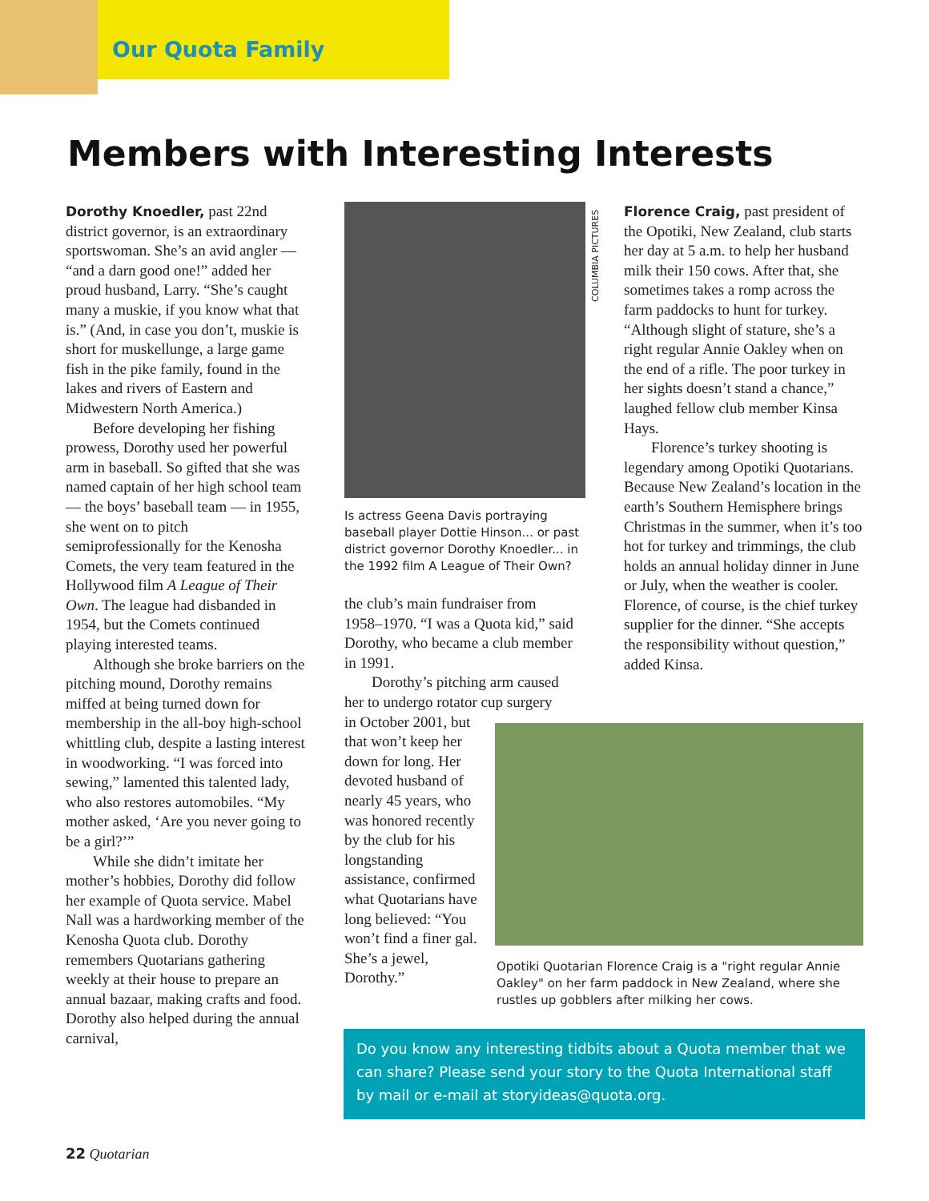Our Quota Family
Members with Interesting Interests
Dorothy Knoedler, past 22nd district governor, is an extraordinary sportswoman. She’s an avid angler — “and a darn good one!” added her proud husband, Larry. “She’s caught many a muskie, if you know what that is.” (And, in case you don’t, muskie is short for muskellunge, a large game fish in the pike family, found in the lakes and rivers of Eastern and Midwestern North America.)
Before developing her fishing prowess, Dorothy used her powerful arm in baseball. So gifted that she was named captain of her high school team — the boys’ baseball team — in 1955, she went on to pitch semiprofessionally for the Kenosha Comets, the very team featured in the Hollywood film A League of Their Own. The league had disbanded in 1954, but the Comets continued playing interested teams.
Although she broke barriers on the pitching mound, Dorothy remains miffed at being turned down for membership in the all-boy high-school whittling club, despite a lasting interest in woodworking. “I was forced into sewing,” lamented this talented lady, who also restores automobiles. “My mother asked, ‘Are you never going to be a girl?’”
While she didn’t imitate her mother’s hobbies, Dorothy did follow her example of Quota service. Mabel Nall was a hardworking member of the Kenosha Quota club. Dorothy remembers Quotarians gathering weekly at their house to prepare an annual bazaar, making crafts and food. Dorothy also helped during the annual carnival,
COLUMBIA PICTURES
Is actress Geena Davis portraying baseball player Dottie Hinson... or past district governor Dorothy Knoedler... in the 1992 film A League of Their Own?
the club’s main fundraiser from 1958–1970. “I was a Quota kid,” said Dorothy, who became a club member in 1991.
Dorothy’s pitching arm caused her to undergo rotator cup surgery
in October 2001, but that won’t keep her down for long. Her devoted husband of nearly 45 years, who was honored recently by the club for his longstanding assistance, confirmed what Quotarians have long believed: “You won’t find a finer gal. She’s a jewel, Dorothy.”
Florence Craig, past president of the Opotiki, New Zealand, club starts her day at 5 a.m. to help her husband milk their 150 cows. After that, she sometimes takes a romp across the farm paddocks to hunt for turkey. “Although slight of stature, she’s a right regular Annie Oakley when on the end of a rifle. The poor turkey in her sights doesn’t stand a chance,” laughed fellow club member Kinsa Hays.
Florence’s turkey shooting is legendary among Opotiki Quotarians. Because New Zealand’s location in the earth’s Southern Hemisphere brings Christmas in the summer, when it’s too hot for turkey and trimmings, the club holds an annual holiday dinner in June or July, when the weather is cooler. Florence, of course, is the chief turkey supplier for the dinner. “She accepts the responsibility without question,” added Kinsa.
Opotiki Quotarian Florence Craig is a "right regular Annie Oakley" on her farm paddock in New Zealand, where she rustles up gobblers after milking her cows.
Do you know any interesting tidbits about a Quota member that we can share? Please send your story to the Quota International staff by mail or e-mail at storyideas@quota.org.
22 Quotarian